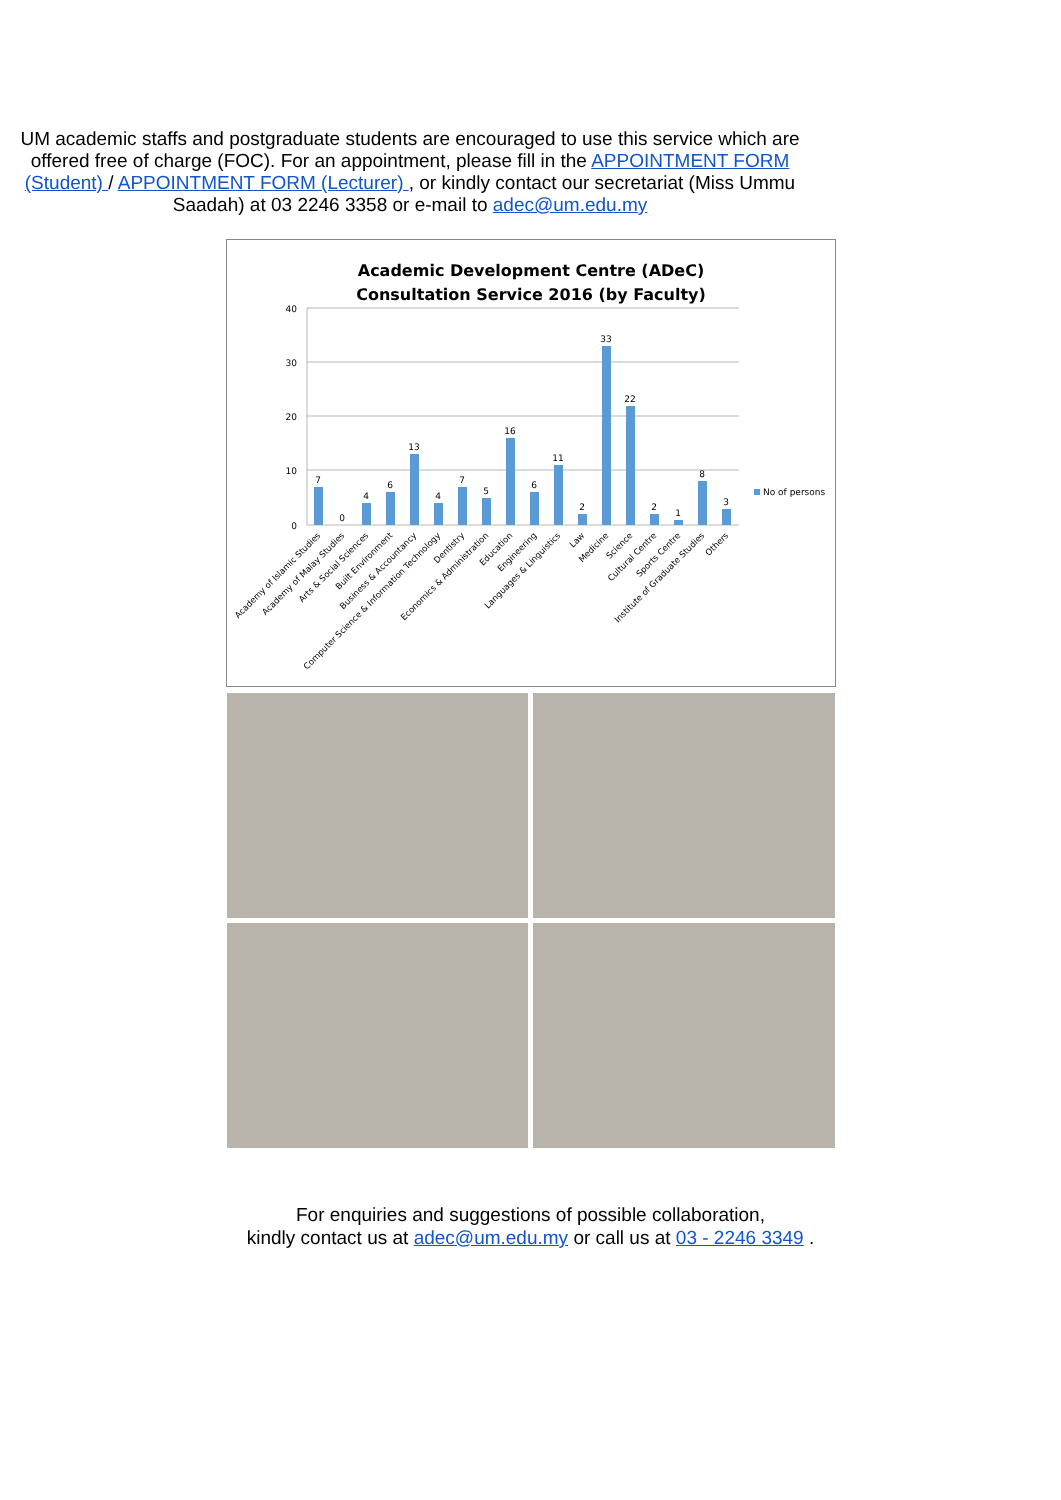UM academic staffs and postgraduate students are encouraged to use this service which are offered free of charge (FOC). For an appointment, please fill in the APPOINTMENT FORM (Student) / APPOINTMENT FORM (Lecturer) , or kindly contact our secretariat (Miss Ummu Saadah) at 03 2246 3358 or e-mail to adec@um.edu.my
Academic Development Centre (ADeC)
Consultation Service 2016 (by Faculty)
40
30
20
10
0
7
0
4
6
13
4
7
5
16
6
11
2
33
22
2
1
8
3
No of persons
Academy of Islamic Studies
Academy of Malay Studies
Arts & Social Sciences
Built Environment
Business & Accountancy
Computer Science & Information Technology
Dentistry
Economics & Administration
Education
Engineering
Languages & Linguistics
Law
Medicine
Science
Cultural Centre
Sports Centre
Institute of Graduate Studies
Others
For enquiries and suggestions of possible collaboration,
kindly contact us at adec@um.edu.my or call us at 03 - 2246 3349 .